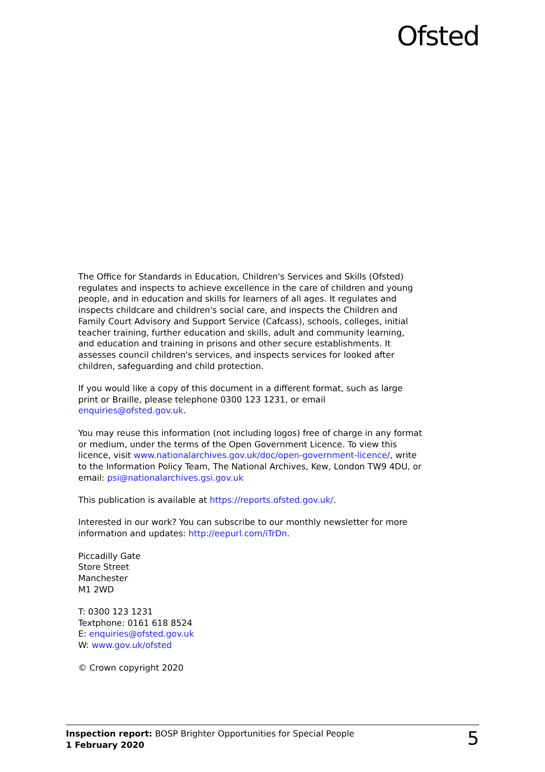Ofsted
The Office for Standards in Education, Children's Services and Skills (Ofsted) regulates and inspects to achieve excellence in the care of children and young people, and in education and skills for learners of all ages. It regulates and inspects childcare and children's social care, and inspects the Children and Family Court Advisory and Support Service (Cafcass), schools, colleges, initial teacher training, further education and skills, adult and community learning, and education and training in prisons and other secure establishments. It assesses council children's services, and inspects services for looked after children, safeguarding and child protection.
If you would like a copy of this document in a different format, such as large print or Braille, please telephone 0300 123 1231, or email enquiries@ofsted.gov.uk.
You may reuse this information (not including logos) free of charge in any format or medium, under the terms of the Open Government Licence. To view this licence, visit www.nationalarchives.gov.uk/doc/open-government-licence/, write to the Information Policy Team, The National Archives, Kew, London TW9 4DU, or email: psi@nationalarchives.gsi.gov.uk
This publication is available at https://reports.ofsted.gov.uk/.
Interested in our work? You can subscribe to our monthly newsletter for more information and updates: http://eepurl.com/iTrDn.
Piccadilly Gate
Store Street
Manchester
M1 2WD
T: 0300 123 1231
Textphone: 0161 618 8524
E: enquiries@ofsted.gov.uk
W: www.gov.uk/ofsted
© Crown copyright 2020
Inspection report: BOSP Brighter Opportunities for Special People
1 February 2020
5